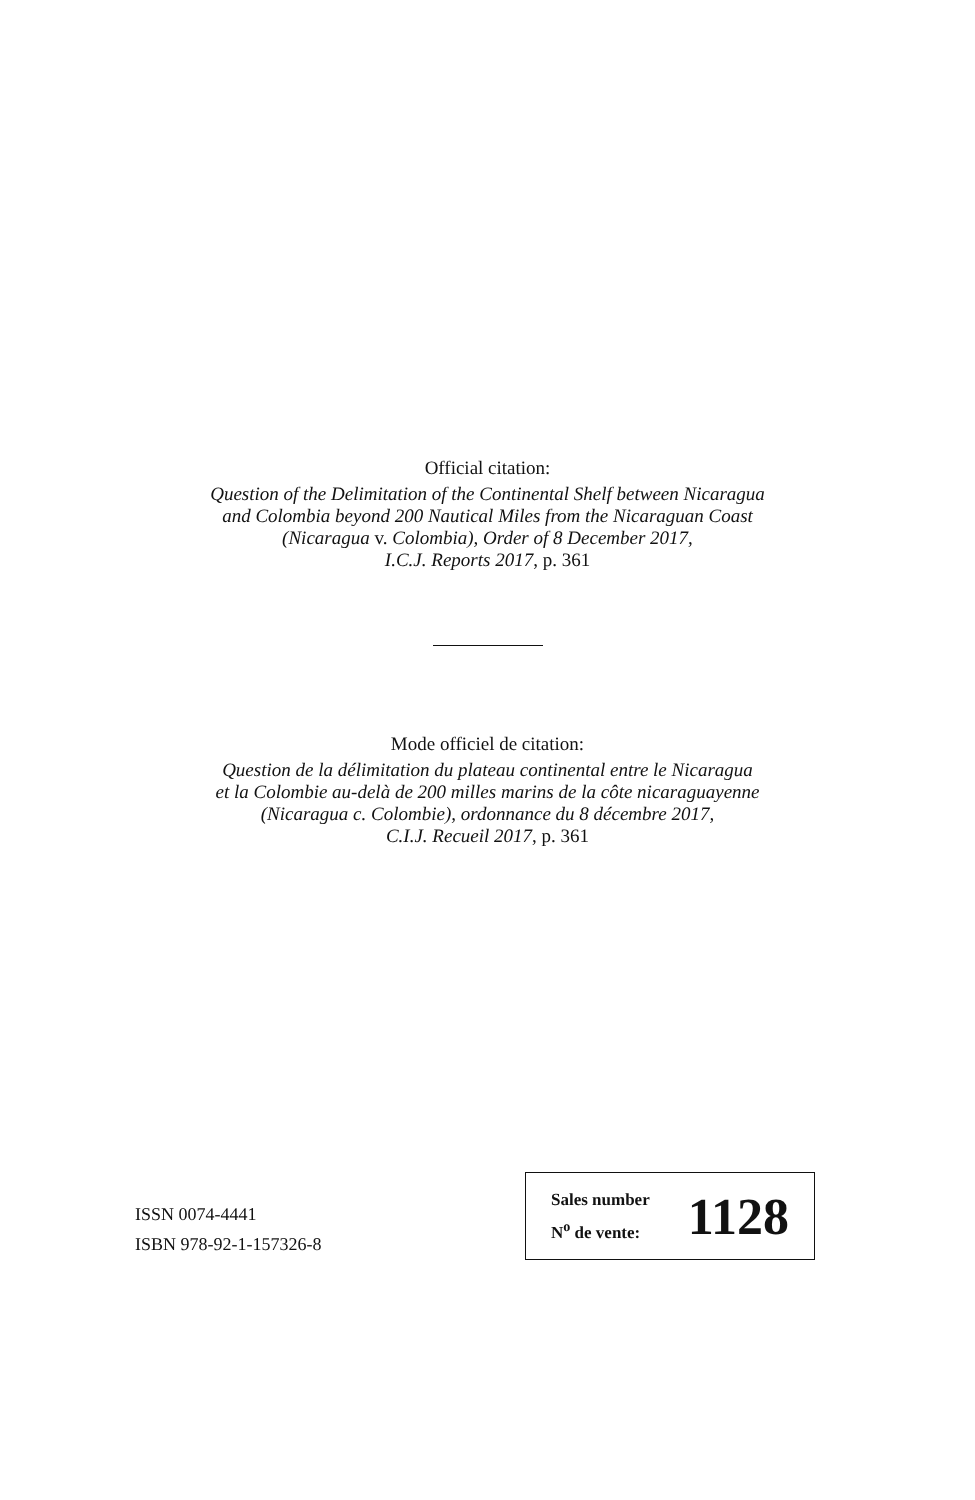Official citation:
Question of the Delimitation of the Continental Shelf between Nicaragua
and Colombia beyond 200 Nautical Miles from the Nicaraguan Coast
(Nicaragua v. Colombia), Order of 8 December 2017,
I.C.J. Reports 2017, p. 361
Mode officiel de citation:
Question de la délimitation du plateau continental entre le Nicaragua
et la Colombie au-delà de 200 milles marins de la côte nicaraguayenne
(Nicaragua c. Colombie), ordonnance du 8 décembre 2017,
C.I.J. Recueil 2017, p. 361
ISSN 0074-4441
ISBN 978-92-1-157326-8
Sales number
N<sup>o</sup> de vente:
1128